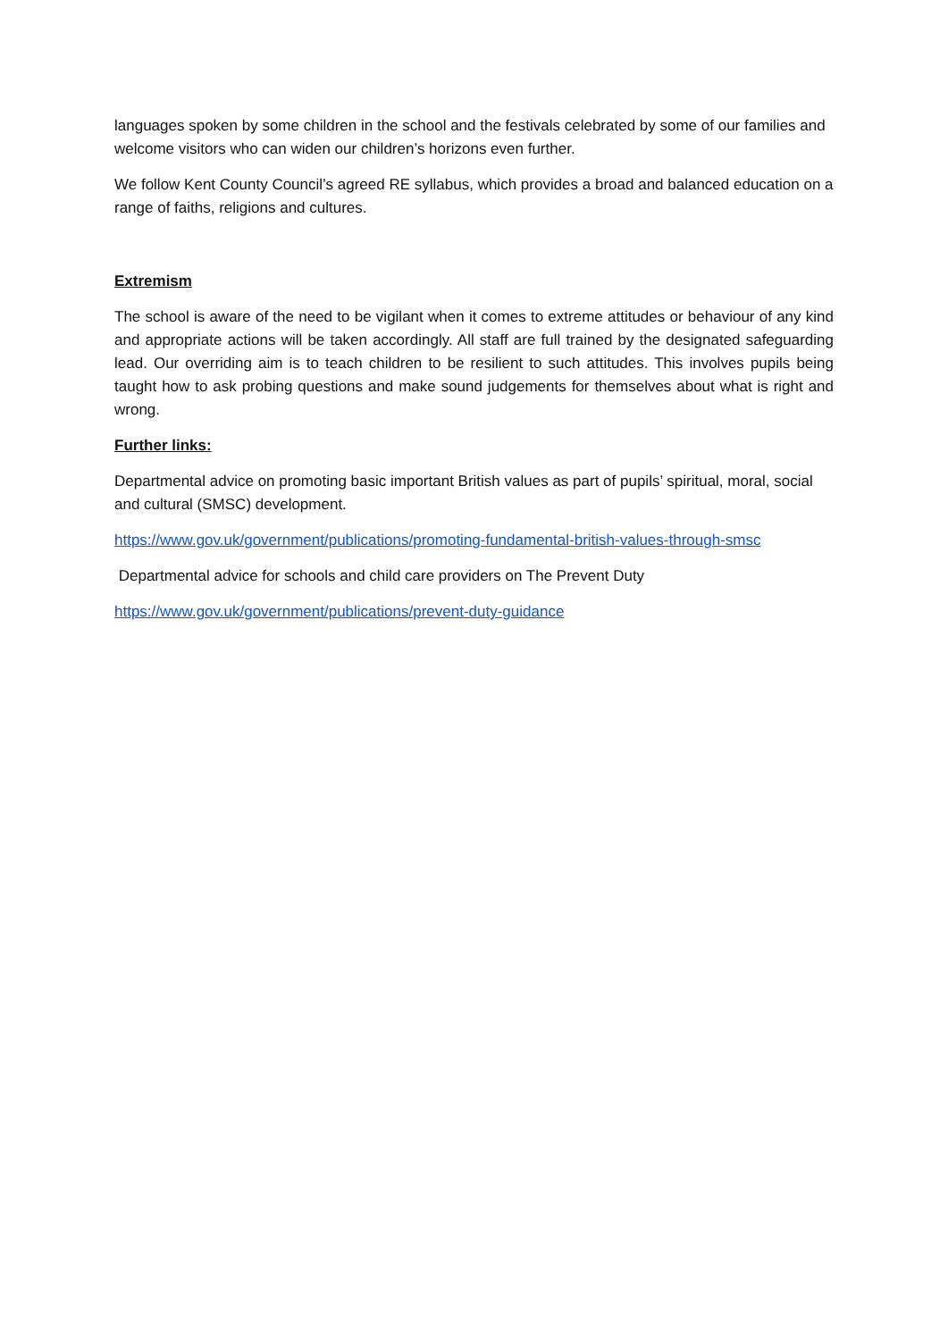languages spoken by some children in the school and the festivals celebrated by some of our families and welcome visitors who can widen our children’s horizons even further.
We follow Kent County Council’s agreed RE syllabus, which provides a broad and balanced education on a range of faiths, religions and cultures.
Extremism
The school is aware of the need to be vigilant when it comes to extreme attitudes or behaviour of any kind and appropriate actions will be taken accordingly. All staff are full trained by the designated safeguarding lead. Our overriding aim is to teach children to be resilient to such attitudes. This involves pupils being taught how to ask probing questions and make sound judgements for themselves about what is right and wrong.
Further links:
Departmental advice on promoting basic important British values as part of pupils’ spiritual, moral, social and cultural (SMSC) development.
https://www.gov.uk/government/publications/promoting-fundamental-british-values-through-smsc
Departmental advice for schools and child care providers on The Prevent Duty
https://www.gov.uk/government/publications/prevent-duty-guidance